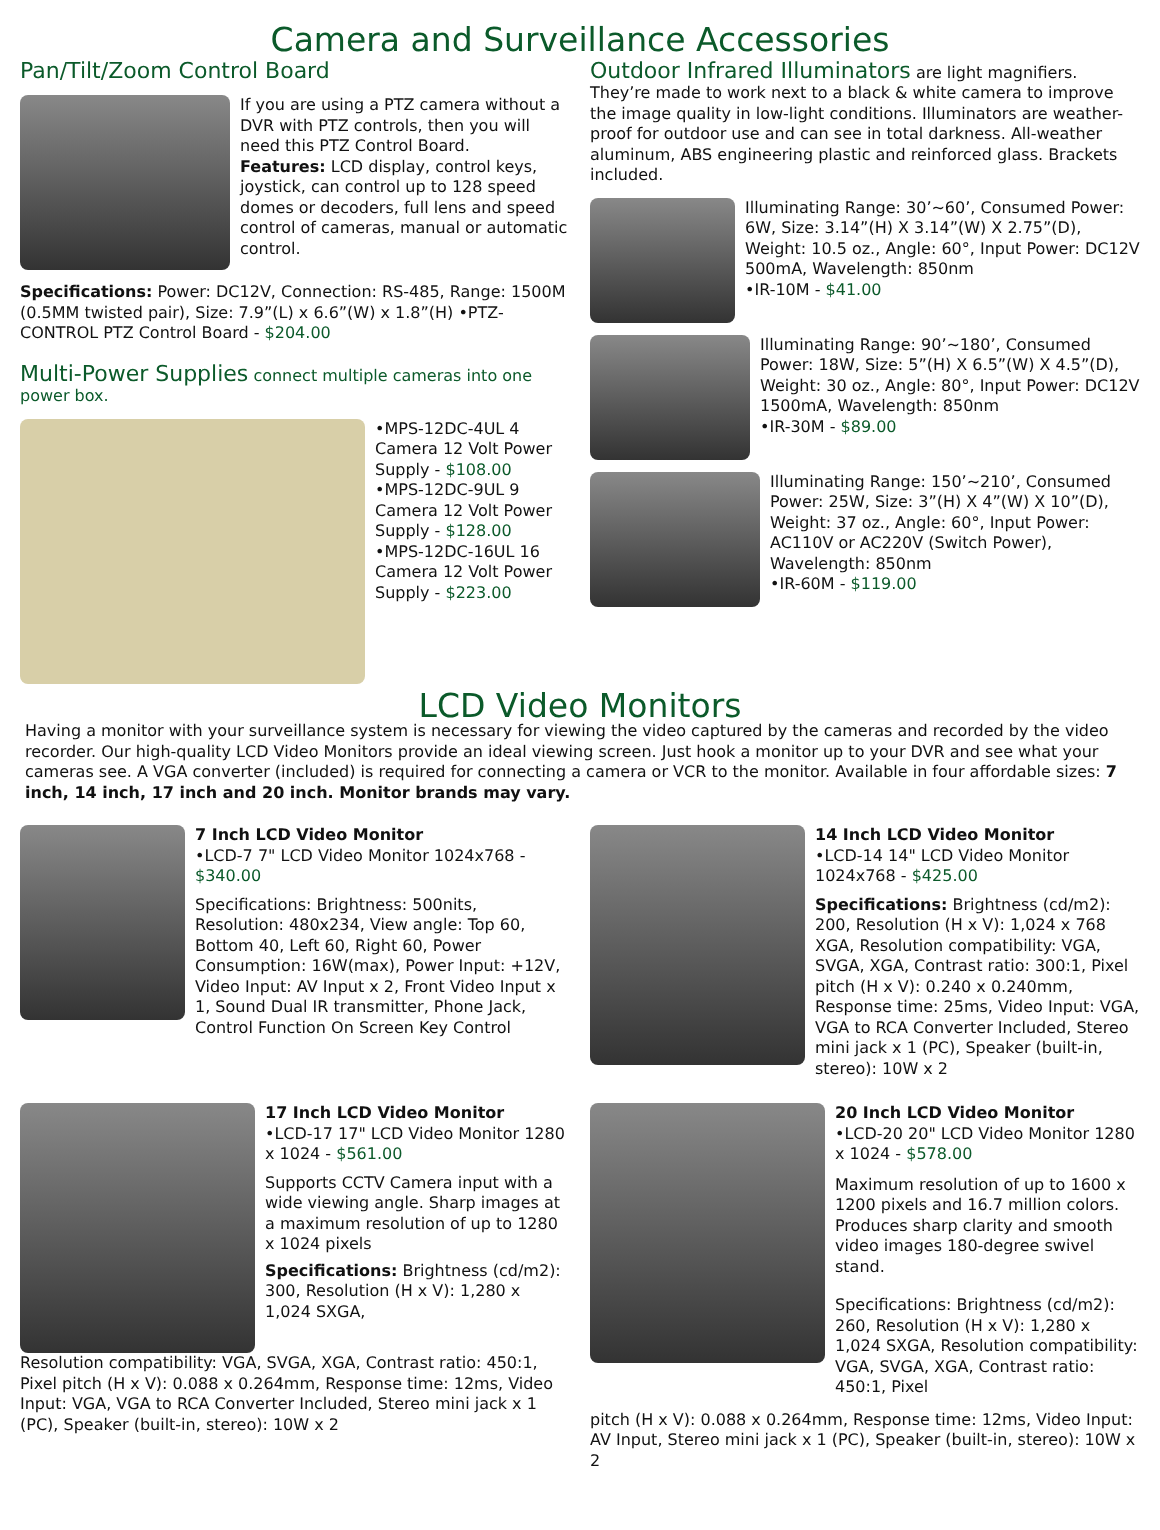Camera and Surveillance Accessories
Pan/Tilt/Zoom Control Board
If you are using a PTZ camera without a DVR with PTZ controls, then you will need this PTZ Control Board.
Features: LCD display, control keys, joystick, can control up to 128 speed domes or decoders, full lens and speed control of cameras, manual or automatic control.
Specifications: Power: DC12V, Connection: RS-485, Range: 1500M (0.5MM twisted pair), Size: 7.9”(L) x 6.6”(W) x 1.8”(H) •PTZ-CONTROL PTZ Control Board - $204.00
Multi-Power Supplies
connect multiple cameras into one power box.
•MPS-12DC-4UL 4 Camera 12 Volt Power Supply - $108.00
•MPS-12DC-9UL 9 Camera 12 Volt Power Supply - $128.00
•MPS-12DC-16UL 16 Camera 12 Volt Power Supply - $223.00
Outdoor Infrared Illuminators
are light magnifiers. They’re made to work next to a black & white camera to improve the image quality in low-light conditions. Illuminators are weather-proof for outdoor use and can see in total darkness. All-weather aluminum, ABS engineering plastic and reinforced glass. Brackets included.
Illuminating Range: 30’~60’, Consumed Power: 6W, Size: 3.14”(H) X 3.14”(W) X 2.75”(D), Weight: 10.5 oz., Angle: 60°, Input Power: DC12V 500mA, Wavelength: 850nm
•IR-10M - $41.00
Illuminating Range: 90’~180’, Consumed Power: 18W, Size: 5”(H) X 6.5”(W) X 4.5”(D), Weight: 30 oz., Angle: 80°, Input Power: DC12V 1500mA, Wavelength: 850nm
•IR-30M - $89.00
Illuminating Range: 150’~210’, Consumed Power: 25W, Size: 3”(H) X 4”(W) X 10”(D), Weight: 37 oz., Angle: 60°, Input Power: AC110V or AC220V (Switch Power), Wavelength: 850nm
•IR-60M - $119.00
LCD Video Monitors
Having a monitor with your surveillance system is necessary for viewing the video captured by the cameras and recorded by the video recorder. Our high-quality LCD Video Monitors provide an ideal viewing screen. Just hook a monitor up to your DVR and see what your cameras see. A VGA converter (included) is required for connecting a camera or VCR to the monitor. Available in four affordable sizes: 7 inch, 14 inch, 17 inch and 20 inch. Monitor brands may vary.
7 Inch LCD Video Monitor
•LCD-7 7" LCD Video Monitor 1024x768 - $340.00
Specifications: Brightness: 500nits, Resolution: 480x234, View angle: Top 60, Bottom 40, Left 60, Right 60, Power Consumption: 16W(max), Power Input: +12V, Video Input: AV Input x 2, Front Video Input x 1, Sound Dual IR transmitter, Phone Jack, Control Function On Screen Key Control
14 Inch LCD Video Monitor
•LCD-14 14" LCD Video Monitor 1024x768 - $425.00
Specifications: Brightness (cd/m2): 200, Resolution (H x V): 1,024 x 768 XGA, Resolution compatibility: VGA, SVGA, XGA, Contrast ratio: 300:1, Pixel pitch (H x V): 0.240 x 0.240mm, Response time: 25ms, Video Input: VGA, VGA to RCA Converter Included, Stereo mini jack x 1 (PC), Speaker (built-in, stereo): 10W x 2
17 Inch LCD Video Monitor
•LCD-17 17" LCD Video Monitor 1280 x 1024 - $561.00
Supports CCTV Camera input with a wide viewing angle. Sharp images at a maximum resolution of up to 1280 x 1024 pixels
Specifications: Brightness (cd/m2): 300, Resolution (H x V): 1,280 x 1,024 SXGA,
Resolution compatibility: VGA, SVGA, XGA, Contrast ratio: 450:1, Pixel pitch (H x V): 0.088 x 0.264mm, Response time: 12ms, Video Input: VGA, VGA to RCA Converter Included, Stereo mini jack x 1 (PC), Speaker (built-in, stereo): 10W x 2
20 Inch LCD Video Monitor
•LCD-20 20" LCD Video Monitor 1280 x 1024 - $578.00
Maximum resolution of up to 1600 x 1200 pixels and 16.7 million colors. Produces sharp clarity and smooth video images 180-degree swivel stand.
Specifications: Brightness (cd/m2): 260, Resolution (H x V): 1,280 x 1,024 SXGA, Resolution compatibility: VGA, SVGA, XGA, Contrast ratio: 450:1, Pixel
pitch (H x V): 0.088 x 0.264mm, Response time: 12ms, Video Input: AV Input, Stereo mini jack x 1 (PC), Speaker (built-in, stereo): 10W x 2